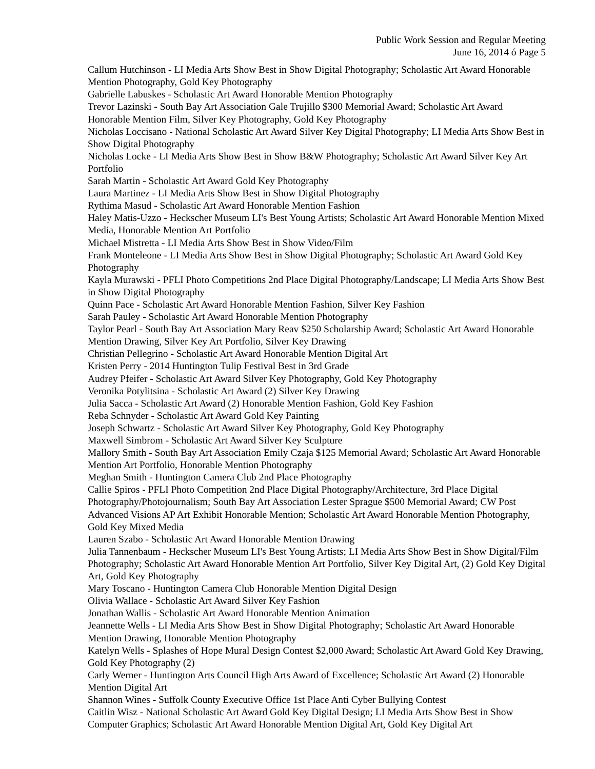Public Work Session and Regular Meeting
June 16, 2014 ó Page 5
Callum Hutchinson - LI Media Arts Show Best in Show Digital Photography; Scholastic Art Award Honorable Mention Photography, Gold Key Photography
Gabrielle Labuskes - Scholastic Art Award Honorable Mention Photography
Trevor Lazinski - South Bay Art Association Gale Trujillo $300 Memorial Award; Scholastic Art Award Honorable Mention Film, Silver Key Photography, Gold Key Photography
Nicholas Loccisano - National Scholastic Art Award Silver Key Digital Photography; LI Media Arts Show Best in Show Digital Photography
Nicholas Locke - LI Media Arts Show Best in Show B&W Photography; Scholastic Art Award Silver Key Art Portfolio
Sarah Martin - Scholastic Art Award Gold Key Photography
Laura Martinez - LI Media Arts Show Best in Show Digital Photography
Rythima Masud - Scholastic Art Award Honorable Mention Fashion
Haley Matis-Uzzo - Heckscher Museum LI's Best Young Artists; Scholastic Art Award Honorable Mention Mixed Media, Honorable Mention Art Portfolio
Michael Mistretta - LI Media Arts Show Best in Show Video/Film
Frank Monteleone - LI Media Arts Show Best in Show Digital Photography; Scholastic Art Award Gold Key Photography
Kayla Murawski - PFLI Photo Competitions 2nd Place Digital Photography/Landscape; LI Media Arts Show Best in Show Digital Photography
Quinn Pace - Scholastic Art Award Honorable Mention Fashion, Silver Key Fashion
Sarah Pauley - Scholastic Art Award Honorable Mention Photography
Taylor Pearl - South Bay Art Association Mary Reav $250 Scholarship Award; Scholastic Art Award Honorable Mention Drawing, Silver Key Art Portfolio, Silver Key Drawing
Christian Pellegrino - Scholastic Art Award Honorable Mention Digital Art
Kristen Perry - 2014 Huntington Tulip Festival Best in 3rd Grade
Audrey Pfeifer - Scholastic Art Award Silver Key Photography, Gold Key Photography
Veronika Potylitsina - Scholastic Art Award (2) Silver Key Drawing
Julia Sacca - Scholastic Art Award (2) Honorable Mention Fashion, Gold Key Fashion
Reba Schnyder - Scholastic Art Award Gold Key Painting
Joseph Schwartz - Scholastic Art Award Silver Key Photography, Gold Key Photography
Maxwell Simbrom - Scholastic Art Award Silver Key Sculpture
Mallory Smith - South Bay Art Association Emily Czaja $125 Memorial Award; Scholastic Art Award Honorable Mention Art Portfolio, Honorable Mention Photography
Meghan Smith - Huntington Camera Club 2nd Place Photography
Callie Spiros - PFLI Photo Competition 2nd Place Digital Photography/Architecture, 3rd Place Digital Photography/Photojournalism; South Bay Art Association Lester Sprague $500 Memorial Award; CW Post Advanced Visions AP Art Exhibit Honorable Mention; Scholastic Art Award Honorable Mention Photography, Gold Key Mixed Media
Lauren Szabo - Scholastic Art Award Honorable Mention Drawing
Julia Tannenbaum - Heckscher Museum LI's Best Young Artists; LI Media Arts Show Best in Show Digital/Film Photography; Scholastic Art Award Honorable Mention Art Portfolio, Silver Key Digital Art, (2) Gold Key Digital Art, Gold Key Photography
Mary Toscano - Huntington Camera Club Honorable Mention Digital Design
Olivia Wallace - Scholastic Art Award Silver Key Fashion
Jonathan Wallis - Scholastic Art Award Honorable Mention Animation
Jeannette Wells - LI Media Arts Show Best in Show Digital Photography; Scholastic Art Award Honorable Mention Drawing, Honorable Mention Photography
Katelyn Wells - Splashes of Hope Mural Design Contest $2,000 Award; Scholastic Art Award Gold Key Drawing, Gold Key Photography (2)
Carly Werner - Huntington Arts Council High Arts Award of Excellence; Scholastic Art Award (2) Honorable Mention Digital Art
Shannon Wines - Suffolk County Executive Office 1st Place Anti Cyber Bullying Contest
Caitlin Wisz - National Scholastic Art Award Gold Key Digital Design; LI Media Arts Show Best in Show Computer Graphics; Scholastic Art Award Honorable Mention Digital Art, Gold Key Digital Art